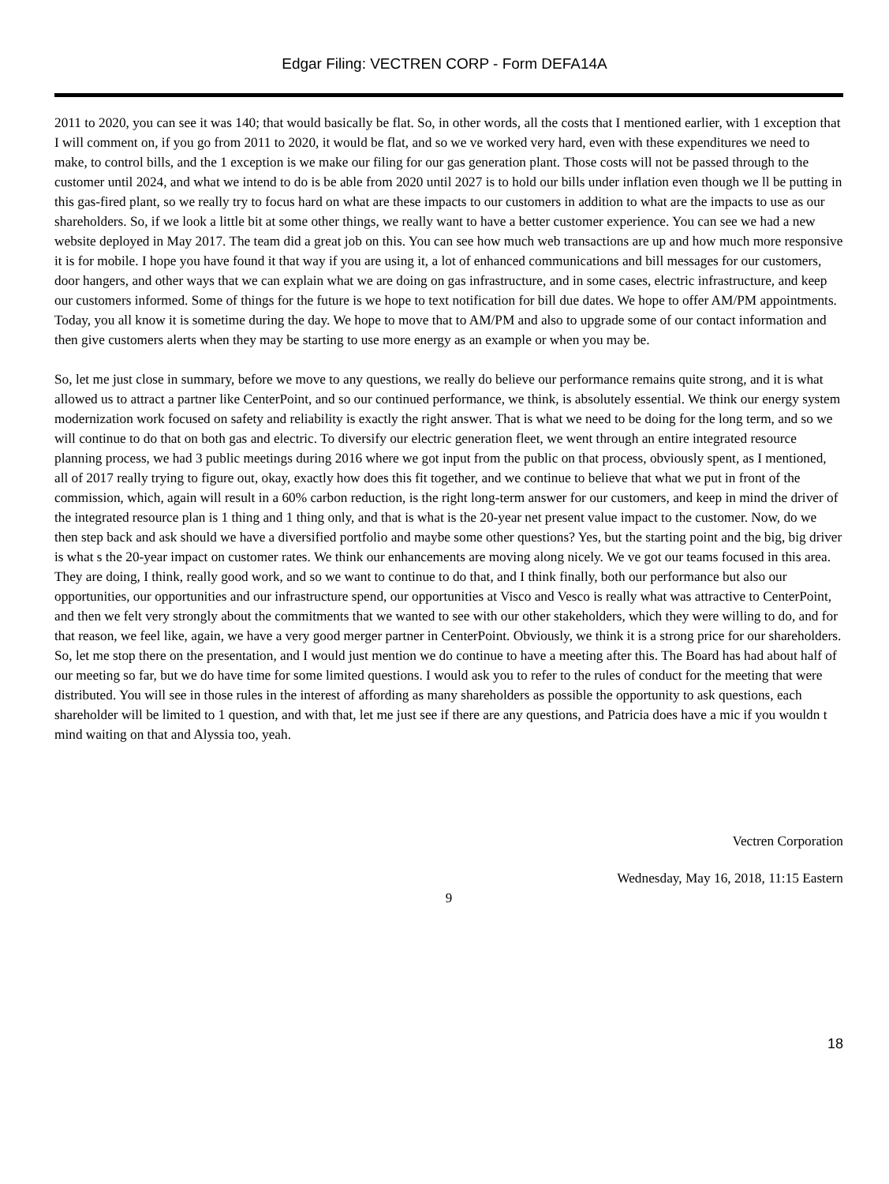Edgar Filing: VECTREN CORP - Form DEFA14A
2011 to 2020, you can see it was 140; that would basically be flat. So, in other words, all the costs that I mentioned earlier, with 1 exception that I will comment on, if you go from 2011 to 2020, it would be flat, and so we ve worked very hard, even with these expenditures we need to make, to control bills, and the 1 exception is we make our filing for our gas generation plant. Those costs will not be passed through to the customer until 2024, and what we intend to do is be able from 2020 until 2027 is to hold our bills under inflation even though we ll be putting in this gas-fired plant, so we really try to focus hard on what are these impacts to our customers in addition to what are the impacts to use as our shareholders. So, if we look a little bit at some other things, we really want to have a better customer experience. You can see we had a new website deployed in May 2017. The team did a great job on this. You can see how much web transactions are up and how much more responsive it is for mobile. I hope you have found it that way if you are using it, a lot of enhanced communications and bill messages for our customers, door hangers, and other ways that we can explain what we are doing on gas infrastructure, and in some cases, electric infrastructure, and keep our customers informed. Some of things for the future is we hope to text notification for bill due dates. We hope to offer AM/PM appointments. Today, you all know it is sometime during the day. We hope to move that to AM/PM and also to upgrade some of our contact information and then give customers alerts when they may be starting to use more energy as an example or when you may be.
So, let me just close in summary, before we move to any questions, we really do believe our performance remains quite strong, and it is what allowed us to attract a partner like CenterPoint, and so our continued performance, we think, is absolutely essential. We think our energy system modernization work focused on safety and reliability is exactly the right answer. That is what we need to be doing for the long term, and so we will continue to do that on both gas and electric. To diversify our electric generation fleet, we went through an entire integrated resource planning process, we had 3 public meetings during 2016 where we got input from the public on that process, obviously spent, as I mentioned, all of 2017 really trying to figure out, okay, exactly how does this fit together, and we continue to believe that what we put in front of the commission, which, again will result in a 60% carbon reduction, is the right long-term answer for our customers, and keep in mind the driver of the integrated resource plan is 1 thing and 1 thing only, and that is what is the 20-year net present value impact to the customer. Now, do we then step back and ask should we have a diversified portfolio and maybe some other questions? Yes, but the starting point and the big, big driver is what s the 20-year impact on customer rates. We think our enhancements are moving along nicely. We ve got our teams focused in this area. They are doing, I think, really good work, and so we want to continue to do that, and I think finally, both our performance but also our opportunities, our opportunities and our infrastructure spend, our opportunities at Visco and Vesco is really what was attractive to CenterPoint, and then we felt very strongly about the commitments that we wanted to see with our other stakeholders, which they were willing to do, and for that reason, we feel like, again, we have a very good merger partner in CenterPoint. Obviously, we think it is a strong price for our shareholders. So, let me stop there on the presentation, and I would just mention we do continue to have a meeting after this. The Board has had about half of our meeting so far, but we do have time for some limited questions. I would ask you to refer to the rules of conduct for the meeting that were distributed. You will see in those rules in the interest of affording as many shareholders as possible the opportunity to ask questions, each shareholder will be limited to 1 question, and with that, let me just see if there are any questions, and Patricia does have a mic if you wouldn t mind waiting on that and Alyssia too, yeah.
Vectren Corporation
Wednesday, May 16, 2018, 11:15 Eastern
9
18